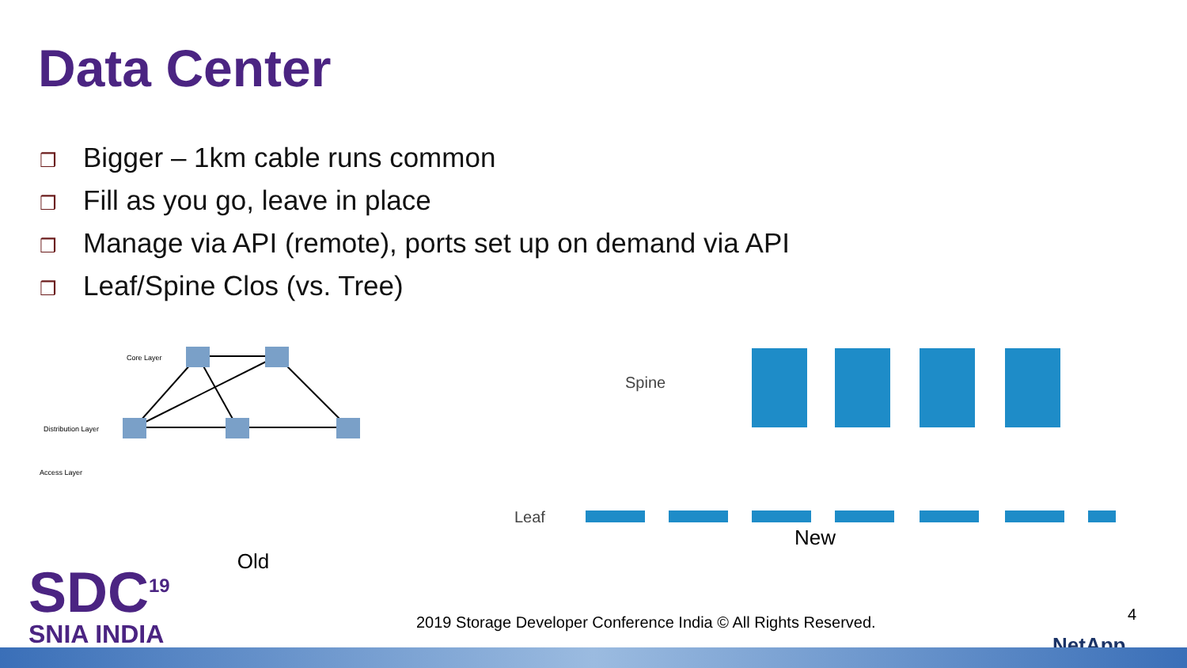Data Center
❒ Bigger – 1km cable runs common
❒ Fill as you go, leave in place
❒ Manage via API (remote), ports set up on demand via API
❒ Leaf/Spine Clos (vs. Tree)
Core Layer
Distribution Layer
Access Layer
Old
Spine
Leaf
New
SDC<sup>19</sup>
SNIA INDIA
2019 Storage Developer Conference India © All Rights Reserved.
4
NetApp